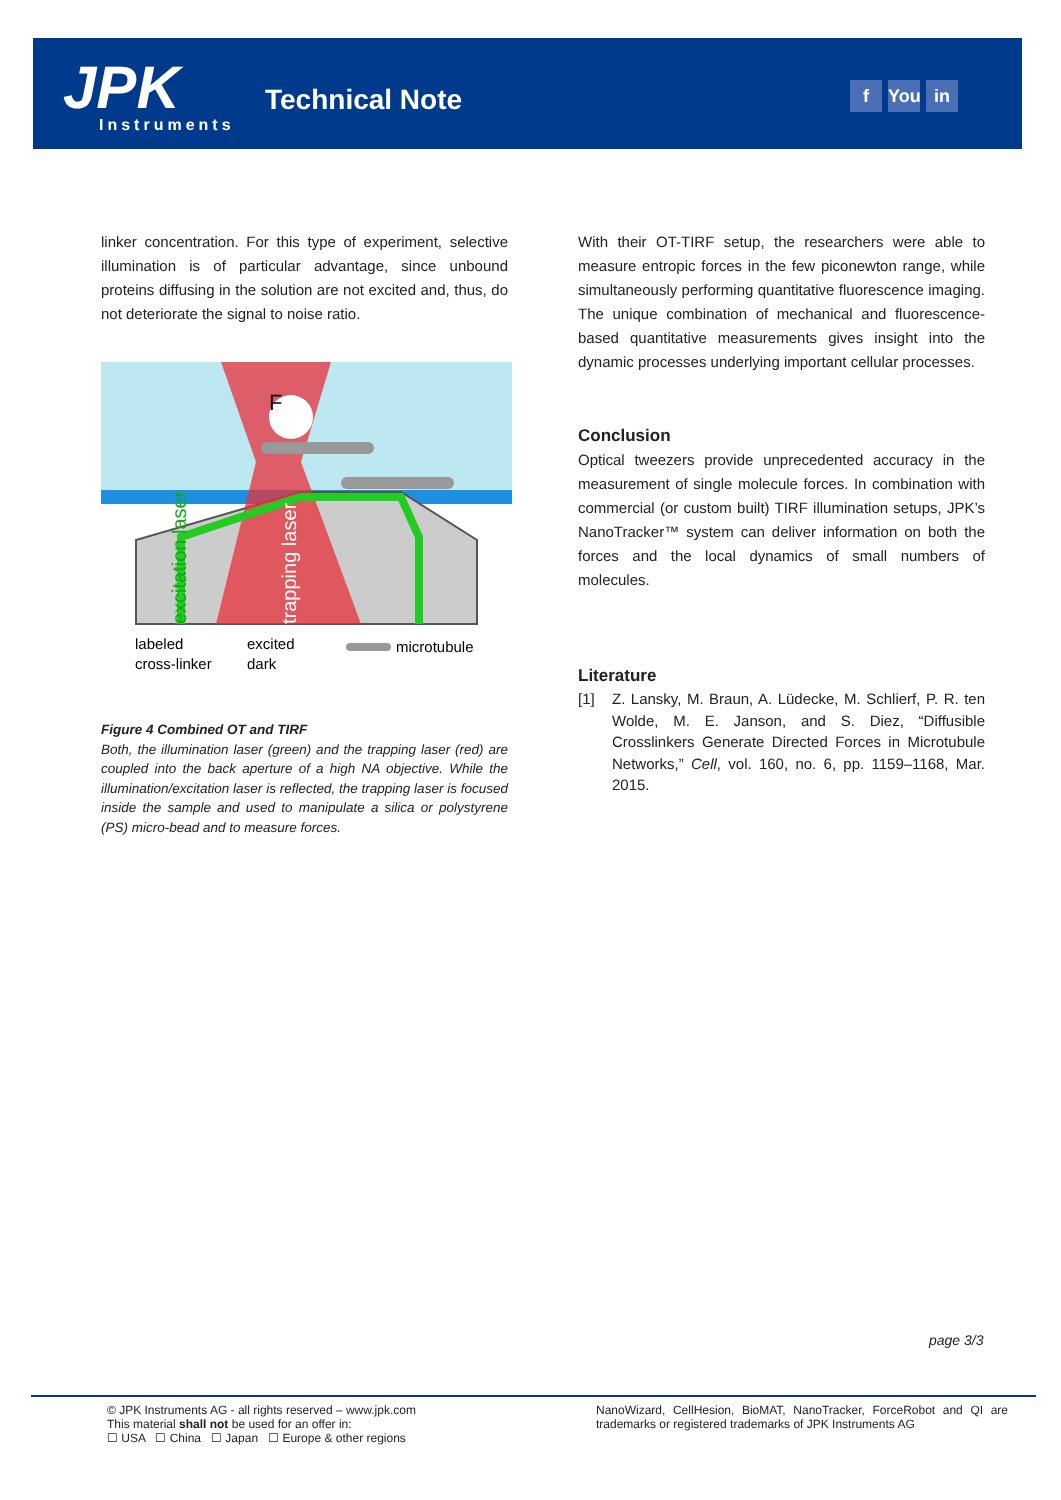JPK
Instruments
Technical Note f You in
linker concentration. For this type of experiment, selective illumination is of particular advantage, since unbound proteins diffusing in the solution are not excited and, thus, do not deteriorate the signal to noise ratio.
F
excitation laser
trapping laser
labeled
cross-linker
excited
dark
microtubule
Figure 4 Combined OT and TIRF
Both, the illumination laser (green) and the trapping laser (red) are coupled into the back aperture of a high NA objective. While the illumination/excitation laser is reflected, the trapping laser is focused inside the sample and used to manipulate a silica or polystyrene (PS) micro-bead and to measure forces.
With their OT-TIRF setup, the researchers were able to measure entropic forces in the few piconewton range, while simultaneously performing quantitative fluorescence imaging. The unique combination of mechanical and fluorescence-based quantitative measurements gives insight into the dynamic processes underlying important cellular processes.
Conclusion
Optical tweezers provide unprecedented accuracy in the measurement of single molecule forces. In combination with commercial (or custom built) TIRF illumination setups, JPK’s NanoTracker™ system can deliver information on both the forces and the local dynamics of small numbers of molecules.
Literature
[1] Z. Lansky, M. Braun, A. Lüdecke, M. Schlierf, P. R. ten Wolde, M. E. Janson, and S. Diez, “Diffusible Crosslinkers Generate Directed Forces in Microtubule Networks,” Cell, vol. 160, no. 6, pp. 1159–1168, Mar. 2015.
page 3/3
© JPK Instruments AG - all rights reserved – www.jpk.com
This material shall not be used for an offer in:
☐ USA ☐ China ☐ Japan ☐ Europe & other regions
NanoWizard, CellHesion, BioMAT, NanoTracker, ForceRobot and QI are trademarks or registered trademarks of JPK Instruments AG